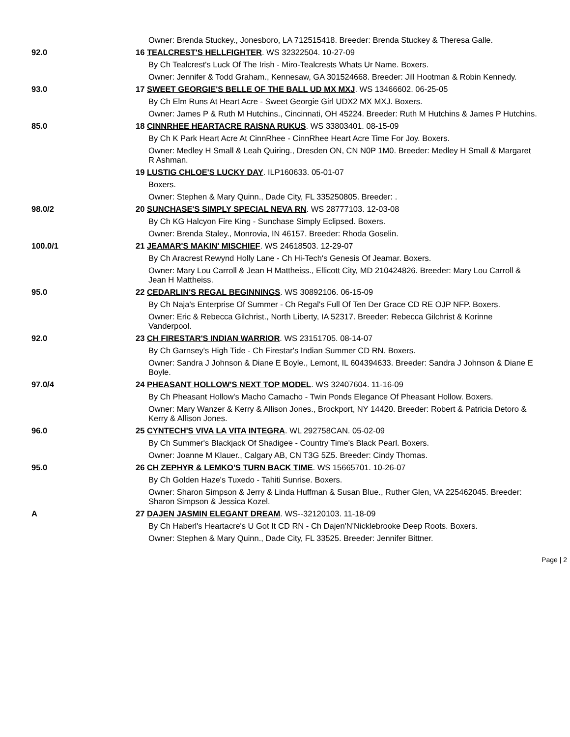| | Owner: Brenda Stuckey., Jonesboro, LA 712515418. Breeder: Brenda Stuckey & Theresa Galle. |
| 92.0 | 16 TEALCREST'S HELLFIGHTER . WS 32322504. 10-27-09 |
| | By Ch Tealcrest's Luck Of The Irish - Miro-Tealcrests Whats Ur Name. Boxers. |
| | Owner: Jennifer & Todd Graham., Kennesaw, GA 301524668. Breeder: Jill Hootman & Robin Kennedy. |
| 93.0 | 17 SWEET GEORGIE'S BELLE OF THE BALL UD MX MXJ . WS 13466602. 06-25-05 |
| | By Ch Elm Runs At Heart Acre - Sweet Georgie Girl UDX2 MX MXJ. Boxers. |
| | Owner: James P & Ruth M Hutchins., Cincinnati, OH 45224. Breeder: Ruth M Hutchins & James P Hutchins. |
| 85.0 | 18 CINNRHEE HEARTACRE RAISNA RUKUS . WS 33803401. 08-15-09 |
| | By Ch K Park Heart Acre At CinnRhee - CinnRhee Heart Acre Time For Joy. Boxers. |
| | Owner: Medley H Small & Leah Quiring., Dresden ON, CN N0P 1M0. Breeder: Medley H Small & Margaret R Ashman. |
| | 19 LUSTIG CHLOE'S LUCKY DAY . ILP160633. 05-01-07 |
| | Boxers. |
| | Owner: Stephen & Mary Quinn., Dade City, FL 335250805. Breeder: . |
| 98.0/2 | 20 SUNCHASE'S SIMPLY SPECIAL NEVA RN . WS 28777103. 12-03-08 |
| | By Ch KG Halcyon Fire King - Sunchase Simply Eclipsed. Boxers. |
| | Owner: Brenda Staley., Monrovia, IN 46157. Breeder: Rhoda Goselin. |
| 100.0/1 | 21 JEAMAR'S MAKIN' MISCHIEF . WS 24618503. 12-29-07 |
| | By Ch Aracrest Rewynd Holly Lane - Ch Hi-Tech's Genesis Of Jeamar. Boxers. |
| | Owner: Mary Lou Carroll & Jean H Mattheiss., Ellicott City, MD 210424826. Breeder: Mary Lou Carroll & Jean H Mattheiss. |
| 95.0 | 22 CEDARLIN'S REGAL BEGINNINGS . WS 30892106. 06-15-09 |
| | By Ch Naja's Enterprise Of Summer - Ch Regal's Full Of Ten Der Grace CD RE OJP NFP. Boxers. |
| | Owner: Eric & Rebecca Gilchrist., North Liberty, IA 52317. Breeder: Rebecca Gilchrist & Korinne Vanderpool. |
| 92.0 | 23 CH FIRESTAR'S INDIAN WARRIOR . WS 23151705. 08-14-07 |
| | By Ch Garnsey's High Tide - Ch Firestar's Indian Summer CD RN. Boxers. |
| | Owner: Sandra J Johnson & Diane E Boyle., Lemont, IL 604394633. Breeder: Sandra J Johnson & Diane E Boyle. |
| 97.0/4 | 24 PHEASANT HOLLOW'S NEXT TOP MODEL . WS 32407604. 11-16-09 |
| | By Ch Pheasant Hollow's Macho Camacho - Twin Ponds Elegance Of Pheasant Hollow. Boxers. |
| | Owner: Mary Wanzer & Kerry & Allison Jones., Brockport, NY 14420. Breeder: Robert & Patricia Detoro & Kerry & Allison Jones. |
| 96.0 | 25 CYNTECH'S VIVA LA VITA INTEGRA . WL 292758CAN. 05-02-09 |
| | By Ch Summer's Blackjack Of Shadigee - Country Time's Black Pearl. Boxers. |
| | Owner: Joanne M Klauer., Calgary AB, CN T3G 5Z5. Breeder: Cindy Thomas. |
| 95.0 | 26 CH ZEPHYR & LEMKO'S TURN BACK TIME . WS 15665701. 10-26-07 |
| | By Ch Golden Haze's Tuxedo - Tahiti Sunrise. Boxers. |
| | Owner: Sharon Simpson & Jerry & Linda Huffman & Susan Blue., Ruther Glen, VA 225462045. Breeder: Sharon Simpson & Jessica Kozel. |
| A | 27 DAJEN JASMIN ELEGANT DREAM . WS--32120103. 11-18-09 |
| | By Ch Haberl's Heartacre's U Got It CD RN - Ch Dajen'N'Nicklebrooke Deep Roots. Boxers. |
| | Owner: Stephen & Mary Quinn., Dade City, FL 33525. Breeder: Jennifer Bittner. |
Page | 2